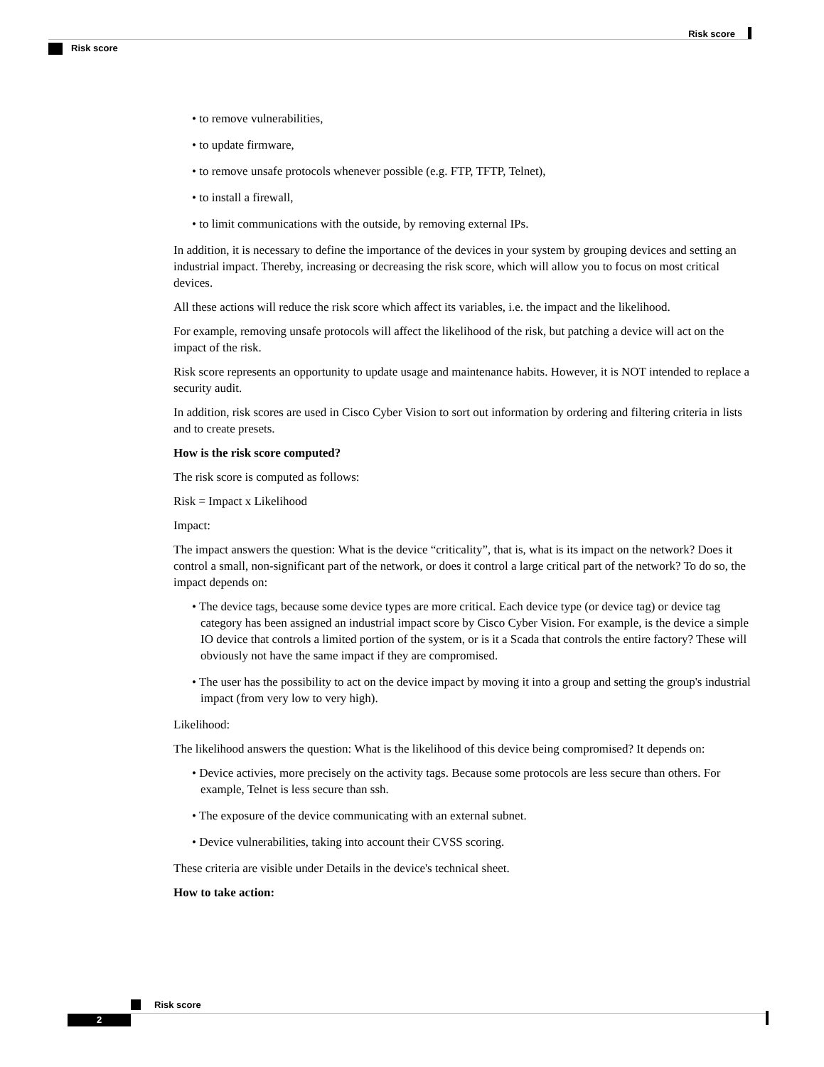Risk score
Risk score
• to remove vulnerabilities,
• to update firmware,
• to remove unsafe protocols whenever possible (e.g. FTP, TFTP, Telnet),
• to install a firewall,
• to limit communications with the outside, by removing external IPs.
In addition, it is necessary to define the importance of the devices in your system by grouping devices and setting an industrial impact. Thereby, increasing or decreasing the risk score, which will allow you to focus on most critical devices.
All these actions will reduce the risk score which affect its variables, i.e. the impact and the likelihood.
For example, removing unsafe protocols will affect the likelihood of the risk, but patching a device will act on the impact of the risk.
Risk score represents an opportunity to update usage and maintenance habits. However, it is NOT intended to replace a security audit.
In addition, risk scores are used in Cisco Cyber Vision to sort out information by ordering and filtering criteria in lists and to create presets.
How is the risk score computed?
The risk score is computed as follows:
Risk = Impact x Likelihood
Impact:
The impact answers the question: What is the device “criticality”, that is, what is its impact on the network? Does it control a small, non-significant part of the network, or does it control a large critical part of the network? To do so, the impact depends on:
• The device tags, because some device types are more critical. Each device type (or device tag) or device tag category has been assigned an industrial impact score by Cisco Cyber Vision. For example, is the device a simple IO device that controls a limited portion of the system, or is it a Scada that controls the entire factory? These will obviously not have the same impact if they are compromised.
• The user has the possibility to act on the device impact by moving it into a group and setting the group's industrial impact (from very low to very high).
Likelihood:
The likelihood answers the question: What is the likelihood of this device being compromised? It depends on:
• Device activies, more precisely on the activity tags. Because some protocols are less secure than others. For example, Telnet is less secure than ssh.
• The exposure of the device communicating with an external subnet.
• Device vulnerabilities, taking into account their CVSS scoring.
These criteria are visible under Details in the device's technical sheet.
How to take action:
Risk score
2